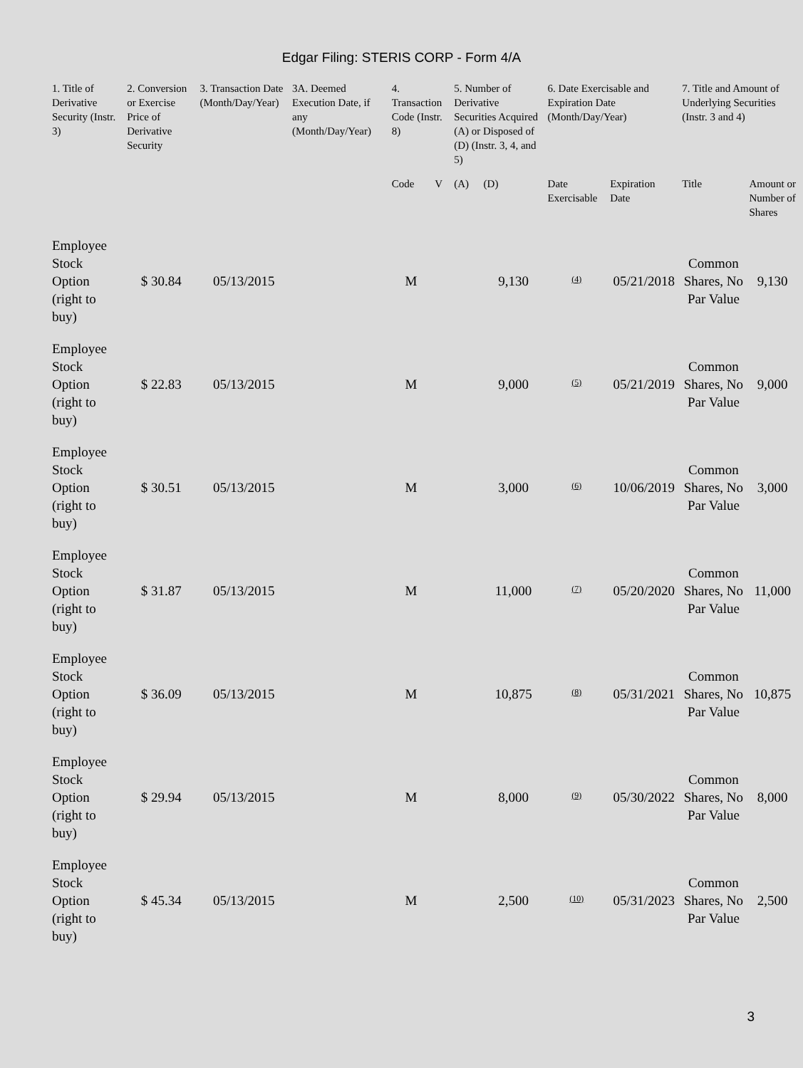Edgar Filing: STERIS CORP - Form 4/A
| 1. Title of Derivative Security (Instr. 3) | 2. Conversion or Exercise Price of Derivative Security | 3. Transaction Date (Month/Day/Year) | 3A. Deemed Execution Date, if any (Month/Day/Year) | 4. Transaction Code (Instr. 8) | | 5. Number of Derivative Securities Acquired (A) or Disposed of (D) (Instr. 3, 4, and 5) | | 6. Date Exercisable and Expiration Date (Month/Day/Year) | | 7. Title and Amount of Underlying Securities (Instr. 3 and 4) | |
| --- | --- | --- | --- | --- | --- | --- | --- | --- | --- | --- | --- |
| | | | | Code | V | (A) | (D) | Date Exercisable | Expiration Date | Title | Amount or Number of Shares |
| Employee Stock Option (right to buy) | $ 30.84 | 05/13/2015 | | M | | | 9,130 | <sup>(4)</sup> | 05/21/2018 | Common Shares, No Par Value | 9,130 |
| Employee Stock Option (right to buy) | $ 22.83 | 05/13/2015 | | M | | | 9,000 | <sup>(5)</sup> | 05/21/2019 | Common Shares, No Par Value | 9,000 |
| Employee Stock Option (right to buy) | $ 30.51 | 05/13/2015 | | M | | | 3,000 | <sup>(6)</sup> | 10/06/2019 | Common Shares, No Par Value | 3,000 |
| Employee Stock Option (right to buy) | $ 31.87 | 05/13/2015 | | M | | | 11,000 | <sup>(7)</sup> | 05/20/2020 | Common Shares, No Par Value | 11,000 |
| Employee Stock Option (right to buy) | $ 36.09 | 05/13/2015 | | M | | | 10,875 | <sup>(8)</sup> | 05/31/2021 | Common Shares, No Par Value | 10,875 |
| Employee Stock Option (right to buy) | $ 29.94 | 05/13/2015 | | M | | | 8,000 | <sup>(9)</sup> | 05/30/2022 | Common Shares, No Par Value | 8,000 |
| Employee Stock Option (right to buy) | $ 45.34 | 05/13/2015 | | M | | | 2,500 | <sup>(10)</sup> | 05/31/2023 | Common Shares, No Par Value | 2,500 |
3